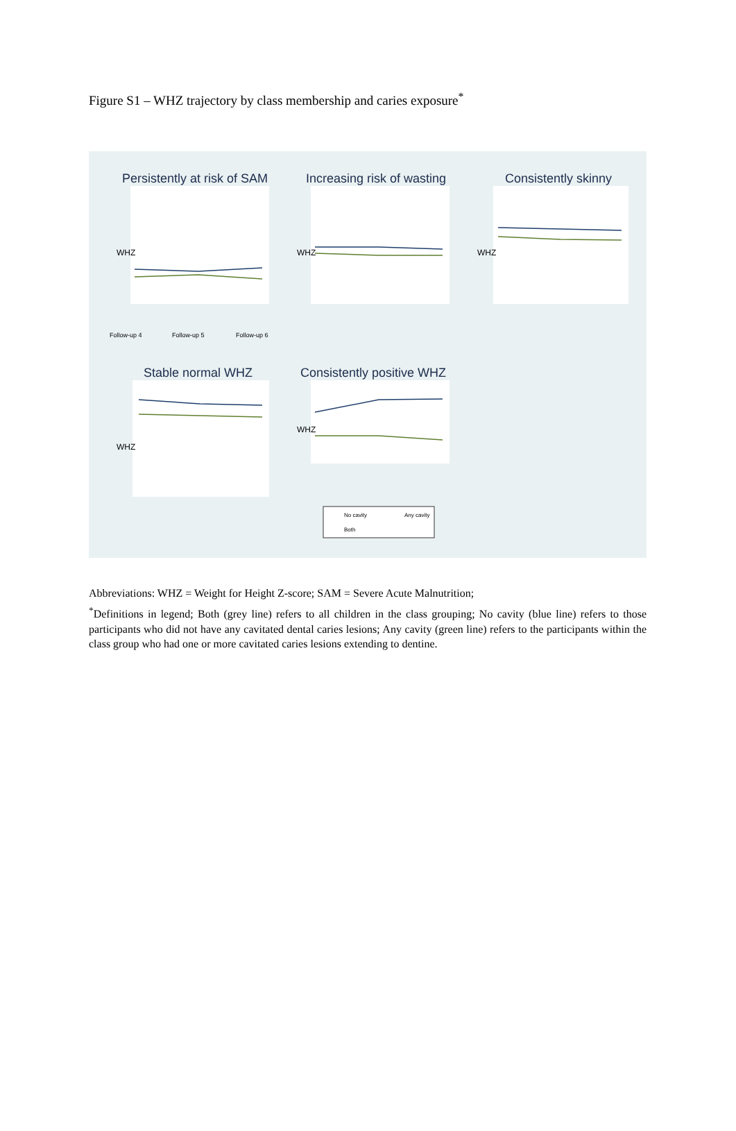Figure S1 – WHZ trajectory by class membership and caries exposure<sup>*</sup>
Persistently at risk of SAM
Increasing risk of wasting
Consistently skinny
Stable normal WHZ
Consistently positive WHZ
WHZ
WHZ
WHZ
WHZ
WHZ
Follow-up 4
Follow-up 5
Follow-up 6
No cavity
Any cavity
Both
Abbreviations: WHZ = Weight for Height Z-score; SAM = Severe Acute Malnutrition;
<sup>*</sup> Definitions in legend; Both (grey line) refers to all children in the class grouping; No cavity (blue line) refers to those participants who did not have any cavitated dental caries lesions; Any cavity (green line) refers to the participants within the class group who had one or more cavitated caries lesions extending to dentine.